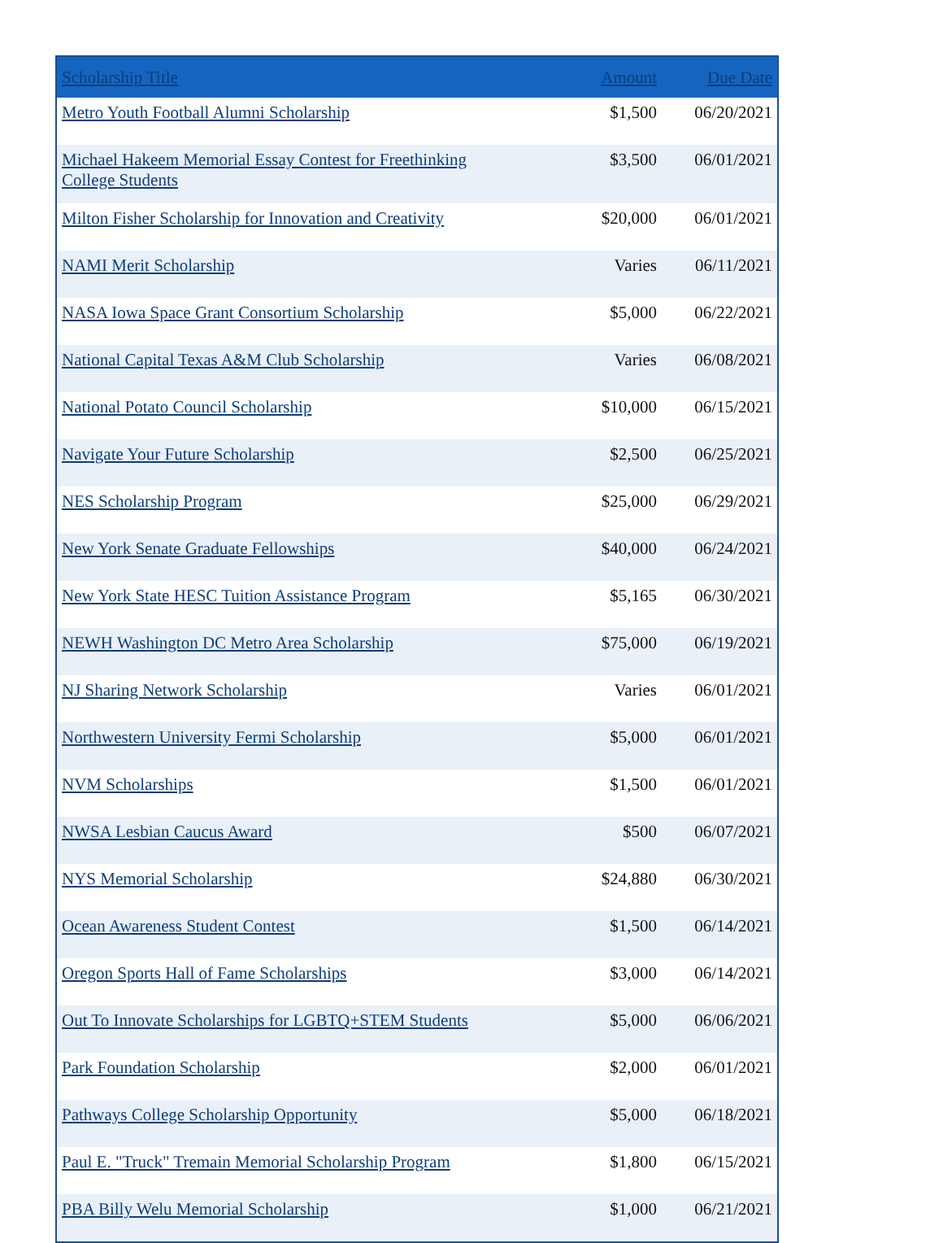| Scholarship Title | Amount | Due Date |
| --- | --- | --- |
| Metro Youth Football Alumni Scholarship | $1,500 | 06/20/2021 |
| Michael Hakeem Memorial Essay Contest for Freethinking College Students | $3,500 | 06/01/2021 |
| Milton Fisher Scholarship for Innovation and Creativity | $20,000 | 06/01/2021 |
| NAMI Merit Scholarship | Varies | 06/11/2021 |
| NASA Iowa Space Grant Consortium Scholarship | $5,000 | 06/22/2021 |
| National Capital Texas A&M Club Scholarship | Varies | 06/08/2021 |
| National Potato Council Scholarship | $10,000 | 06/15/2021 |
| Navigate Your Future Scholarship | $2,500 | 06/25/2021 |
| NES Scholarship Program | $25,000 | 06/29/2021 |
| New York Senate Graduate Fellowships | $40,000 | 06/24/2021 |
| New York State HESC Tuition Assistance Program | $5,165 | 06/30/2021 |
| NEWH Washington DC Metro Area Scholarship | $75,000 | 06/19/2021 |
| NJ Sharing Network Scholarship | Varies | 06/01/2021 |
| Northwestern University Fermi Scholarship | $5,000 | 06/01/2021 |
| NVM Scholarships | $1,500 | 06/01/2021 |
| NWSA Lesbian Caucus Award | $500 | 06/07/2021 |
| NYS Memorial Scholarship | $24,880 | 06/30/2021 |
| Ocean Awareness Student Contest | $1,500 | 06/14/2021 |
| Oregon Sports Hall of Fame Scholarships | $3,000 | 06/14/2021 |
| Out To Innovate Scholarships for LGBTQ+STEM Students | $5,000 | 06/06/2021 |
| Park Foundation Scholarship | $2,000 | 06/01/2021 |
| Pathways College Scholarship Opportunity | $5,000 | 06/18/2021 |
| Paul E. "Truck" Tremain Memorial Scholarship Program | $1,800 | 06/15/2021 |
| PBA Billy Welu Memorial Scholarship | $1,000 | 06/21/2021 |